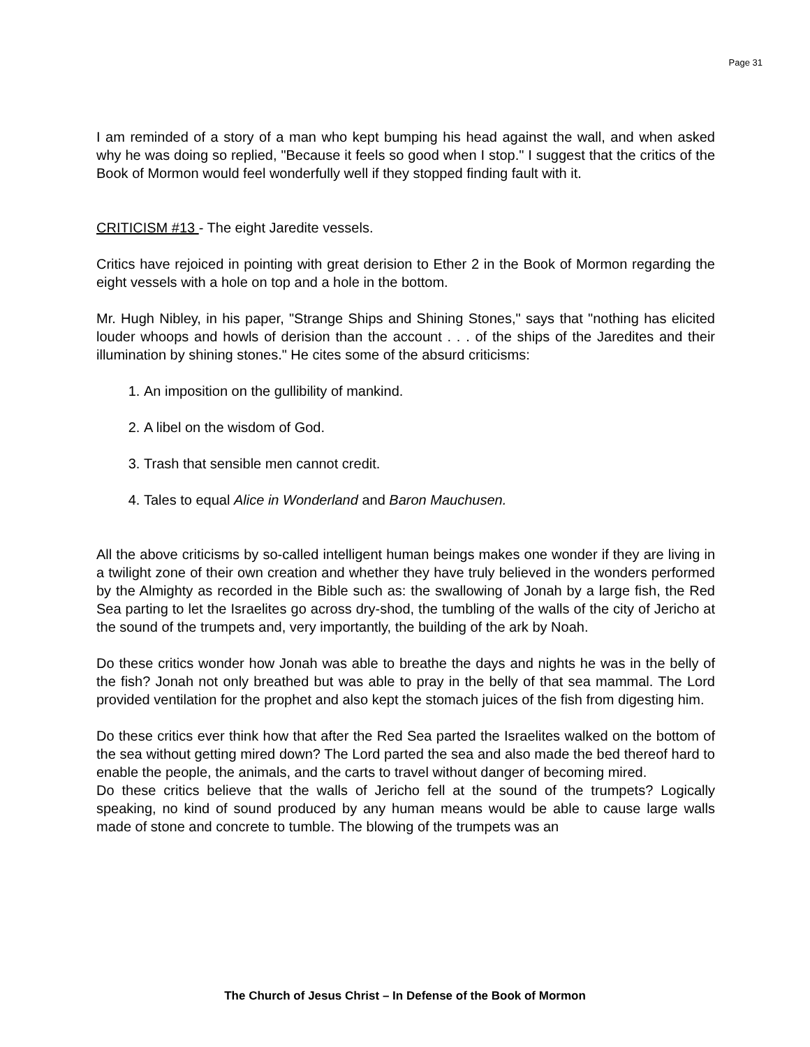Page 31
I am reminded of a story of a man who kept bumping his head against the wall, and when asked why he was doing so replied, "Because it feels so good when I stop." I suggest that the critics of the Book of Mormon would feel wonderfully well if they stopped finding fault with it.
CRITICISM #13 - The eight Jaredite vessels.
Critics have rejoiced in pointing with great derision to Ether 2 in the Book of Mormon regarding the eight vessels with a hole on top and a hole in the bottom.
Mr. Hugh Nibley, in his paper, "Strange Ships and Shining Stones," says that "nothing has elicited louder whoops and howls of derision than the account . . . of the ships of the Jaredites and their illumination by shining stones." He cites some of the absurd criticisms:
1. An imposition on the gullibility of mankind.
2. A libel on the wisdom of God.
3. Trash that sensible men cannot credit.
4. Tales to equal Alice in Wonderland and Baron Mauchusen.
All the above criticisms by so-called intelligent human beings makes one wonder if they are living in a twilight zone of their own creation and whether they have truly believed in the wonders performed by the Almighty as recorded in the Bible such as: the swallowing of Jonah by a large fish, the Red Sea parting to let the Israelites go across dry-shod, the tumbling of the walls of the city of Jericho at the sound of the trumpets and, very importantly, the building of the ark by Noah.
Do these critics wonder how Jonah was able to breathe the days and nights he was in the belly of the fish? Jonah not only breathed but was able to pray in the belly of that sea mammal. The Lord provided ventilation for the prophet and also kept the stomach juices of the fish from digesting him.
Do these critics ever think how that after the Red Sea parted the Israelites walked on the bottom of the sea without getting mired down? The Lord parted the sea and also made the bed thereof hard to enable the people, the animals, and the carts to travel without danger of becoming mired.
Do these critics believe that the walls of Jericho fell at the sound of the trumpets? Logically speaking, no kind of sound produced by any human means would be able to cause large walls made of stone and concrete to tumble. The blowing of the trumpets was an
The Church of Jesus Christ – In Defense of the Book of Mormon